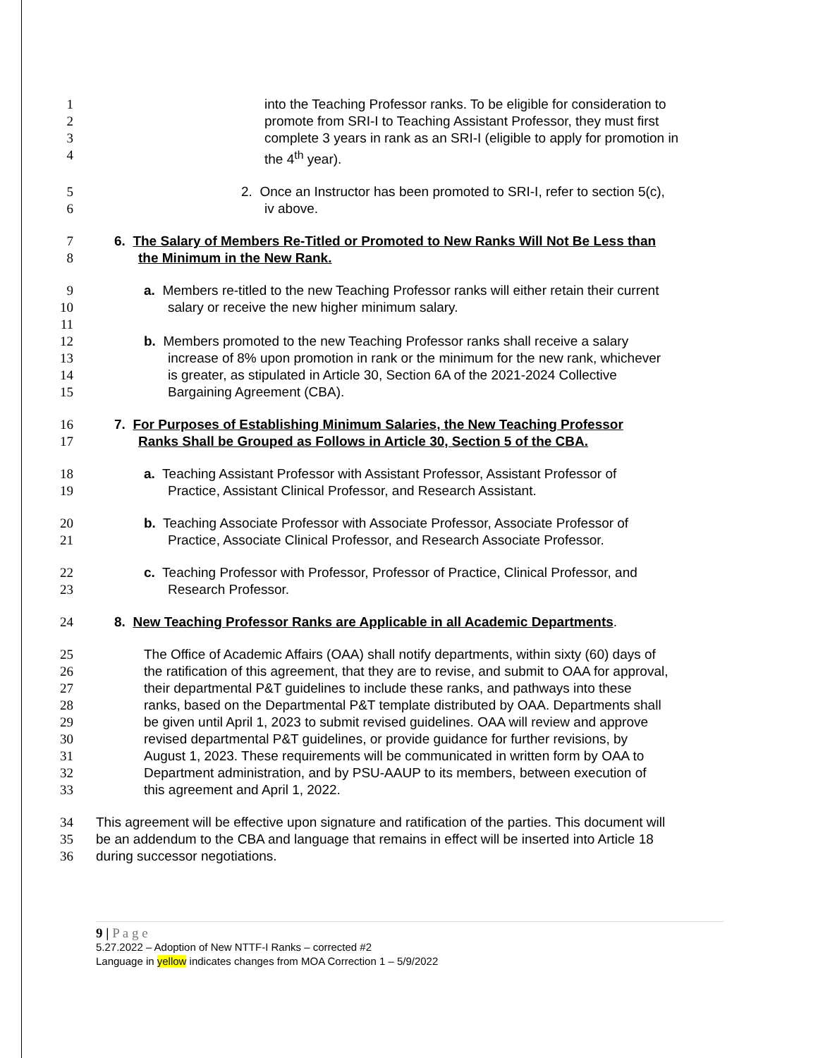1 into the Teaching Professor ranks. To be eligible for consideration to
2 promote from SRI-I to Teaching Assistant Professor, they must first
3 complete 3 years in rank as an SRI-I (eligible to apply for promotion in
4 the 4<sup>th</sup> year).
5 2. Once an Instructor has been promoted to SRI-I, refer to section 5(c),
6 iv above.
7 6. The Salary of Members Re-Titled or Promoted to New Ranks Will Not Be Less than
8 the Minimum in the New Rank.
9 a. Members re-titled to the new Teaching Professor ranks will either retain their current
10 salary or receive the new higher minimum salary.
11
12 b. Members promoted to the new Teaching Professor ranks shall receive a salary
13 increase of 8% upon promotion in rank or the minimum for the new rank, whichever
14 is greater, as stipulated in Article 30, Section 6A of the 2021-2024 Collective
15 Bargaining Agreement (CBA).
16 7. For Purposes of Establishing Minimum Salaries, the New Teaching Professor
17 Ranks Shall be Grouped as Follows in Article 30, Section 5 of the CBA.
18 a. Teaching Assistant Professor with Assistant Professor, Assistant Professor of
19 Practice, Assistant Clinical Professor, and Research Assistant.
20 b. Teaching Associate Professor with Associate Professor, Associate Professor of
21 Practice, Associate Clinical Professor, and Research Associate Professor.
22 c. Teaching Professor with Professor, Professor of Practice, Clinical Professor, and
23 Research Professor.
24 8. New Teaching Professor Ranks are Applicable in all Academic Departments.
25 The Office of Academic Affairs (OAA) shall notify departments, within sixty (60) days of
26 the ratification of this agreement, that they are to revise, and submit to OAA for approval,
27 their departmental P&T guidelines to include these ranks, and pathways into these
28 ranks, based on the Departmental P&T template distributed by OAA. Departments shall
29 be given until April 1, 2023 to submit revised guidelines. OAA will review and approve
30 revised departmental P&T guidelines, or provide guidance for further revisions, by
31 August 1, 2023. These requirements will be communicated in written form by OAA to
32 Department administration, and by PSU-AAUP to its members, between execution of
33 this agreement and April 1, 2022.
34 This agreement will be effective upon signature and ratification of the parties. This document will
35 be an addendum to the CBA and language that remains in effect will be inserted into Article 18
36 during successor negotiations.
9 | P a g e
5.27.2022 – Adoption of New NTTF-I Ranks – corrected #2
Language in yellow indicates changes from MOA Correction 1 – 5/9/2022